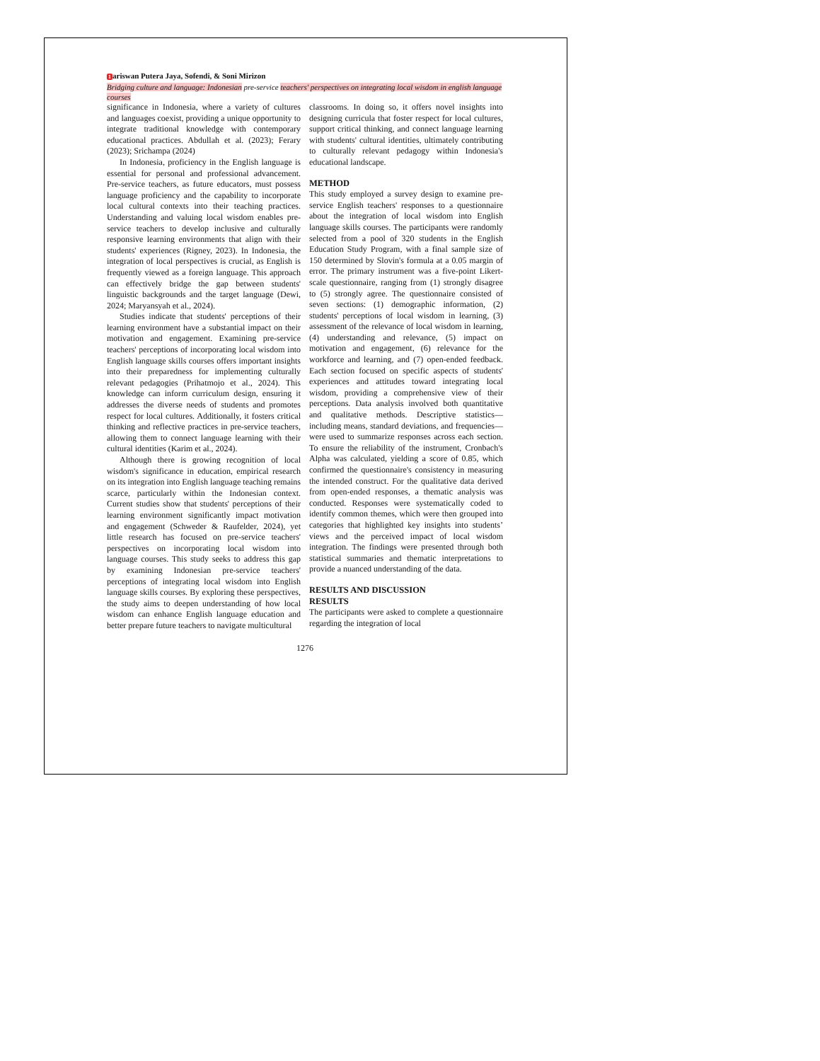1ariswan Putera Jaya, Sofendi, & Soni Mirizon
Bridging culture and language: Indonesian pre-service teachers' perspectives on integrating local wisdom in english language courses
significance in Indonesia, where a variety of cultures and languages coexist, providing a unique opportunity to integrate traditional knowledge with contemporary educational practices. Abdullah et al. (2023); Ferary (2023); Srichampa (2024)
In Indonesia, proficiency in the English language is essential for personal and professional advancement. Pre-service teachers, as future educators, must possess language proficiency and the capability to incorporate local cultural contexts into their teaching practices. Understanding and valuing local wisdom enables pre-service teachers to develop inclusive and culturally responsive learning environments that align with their students' experiences (Rigney, 2023). In Indonesia, the integration of local perspectives is crucial, as English is frequently viewed as a foreign language. This approach can effectively bridge the gap between students' linguistic backgrounds and the target language (Dewi, 2024; Maryansyah et al., 2024).
Studies indicate that students' perceptions of their learning environment have a substantial impact on their motivation and engagement. Examining pre-service teachers' perceptions of incorporating local wisdom into English language skills courses offers important insights into their preparedness for implementing culturally relevant pedagogies (Prihatmojo et al., 2024). This knowledge can inform curriculum design, ensuring it addresses the diverse needs of students and promotes respect for local cultures. Additionally, it fosters critical thinking and reflective practices in pre-service teachers, allowing them to connect language learning with their cultural identities (Karim et al., 2024).
Although there is growing recognition of local wisdom's significance in education, empirical research on its integration into English language teaching remains scarce, particularly within the Indonesian context. Current studies show that students' perceptions of their learning environment significantly impact motivation and engagement (Schweder & Raufelder, 2024), yet little research has focused on pre-service teachers' perspectives on incorporating local wisdom into language courses. This study seeks to address this gap by examining Indonesian pre-service teachers' perceptions of integrating local wisdom into English language skills courses. By exploring these perspectives, the study aims to deepen understanding of how local wisdom can enhance English language education and better prepare future teachers to navigate multicultural
classrooms. In doing so, it offers novel insights into designing curricula that foster respect for local cultures, support critical thinking, and connect language learning with students' cultural identities, ultimately contributing to culturally relevant pedagogy within Indonesia's educational landscape.
METHOD
This study employed a survey design to examine pre-service English teachers' responses to a questionnaire about the integration of local wisdom into English language skills courses. The participants were randomly selected from a pool of 320 students in the English Education Study Program, with a final sample size of 150 determined by Slovin's formula at a 0.05 margin of error. The primary instrument was a five-point Likert-scale questionnaire, ranging from (1) strongly disagree to (5) strongly agree. The questionnaire consisted of seven sections: (1) demographic information, (2) students' perceptions of local wisdom in learning, (3) assessment of the relevance of local wisdom in learning, (4) understanding and relevance, (5) impact on motivation and engagement, (6) relevance for the workforce and learning, and (7) open-ended feedback. Each section focused on specific aspects of students' experiences and attitudes toward integrating local wisdom, providing a comprehensive view of their perceptions. Data analysis involved both quantitative and qualitative methods. Descriptive statistics—including means, standard deviations, and frequencies—were used to summarize responses across each section. To ensure the reliability of the instrument, Cronbach's Alpha was calculated, yielding a score of 0.85, which confirmed the questionnaire's consistency in measuring the intended construct. For the qualitative data derived from open-ended responses, a thematic analysis was conducted. Responses were systematically coded to identify common themes, which were then grouped into categories that highlighted key insights into students’ views and the perceived impact of local wisdom integration. The findings were presented through both statistical summaries and thematic interpretations to provide a nuanced understanding of the data.
RESULTS AND DISCUSSION
RESULTS
The participants were asked to complete a questionnaire regarding the integration of local
1276